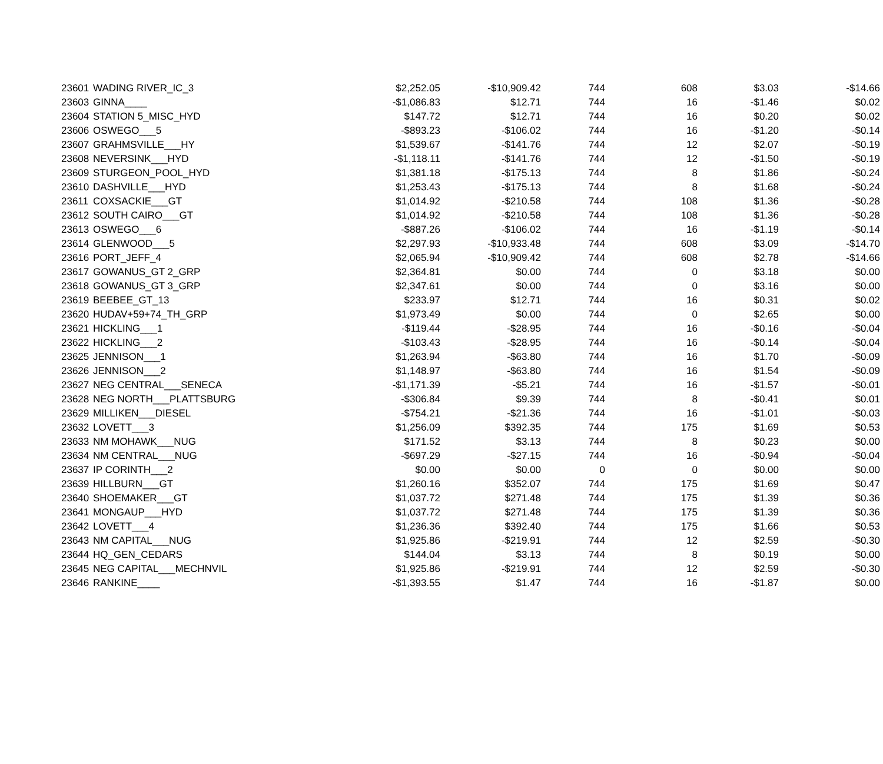| 23601 | WADING RIVER_IC_3 | $2,252.05 | -$10,909.42 | 744 | 608 | $3.03 | -$14.66 |
| 23603 | GINNA____ | -$1,086.83 | $12.71 | 744 | 16 | -$1.46 | $0.02 |
| 23604 | STATION 5_MISC_HYD | $147.72 | $12.71 | 744 | 16 | $0.20 | $0.02 |
| 23606 | OSWEGO___5 | -$893.23 | -$106.02 | 744 | 16 | -$1.20 | -$0.14 |
| 23607 | GRAHMSVILLE___HY | $1,539.67 | -$141.76 | 744 | 12 | $2.07 | -$0.19 |
| 23608 | NEVERSINK___HYD | -$1,118.11 | -$141.76 | 744 | 12 | -$1.50 | -$0.19 |
| 23609 | STURGEON_POOL_HYD | $1,381.18 | -$175.13 | 744 | 8 | $1.86 | -$0.24 |
| 23610 | DASHVILLE___HYD | $1,253.43 | -$175.13 | 744 | 8 | $1.68 | -$0.24 |
| 23611 | COXSACKIE___GT | $1,014.92 | -$210.58 | 744 | 108 | $1.36 | -$0.28 |
| 23612 | SOUTH CAIRO___GT | $1,014.92 | -$210.58 | 744 | 108 | $1.36 | -$0.28 |
| 23613 | OSWEGO___6 | -$887.26 | -$106.02 | 744 | 16 | -$1.19 | -$0.14 |
| 23614 | GLENWOOD___5 | $2,297.93 | -$10,933.48 | 744 | 608 | $3.09 | -$14.70 |
| 23616 | PORT_JEFF_4 | $2,065.94 | -$10,909.42 | 744 | 608 | $2.78 | -$14.66 |
| 23617 | GOWANUS_GT 2_GRP | $2,364.81 | $0.00 | 744 | 0 | $3.18 | $0.00 |
| 23618 | GOWANUS_GT 3_GRP | $2,347.61 | $0.00 | 744 | 0 | $3.16 | $0.00 |
| 23619 | BEEBEE_GT_13 | $233.97 | $12.71 | 744 | 16 | $0.31 | $0.02 |
| 23620 | HUDAV+59+74_TH_GRP | $1,973.49 | $0.00 | 744 | 0 | $2.65 | $0.00 |
| 23621 | HICKLING___1 | -$119.44 | -$28.95 | 744 | 16 | -$0.16 | -$0.04 |
| 23622 | HICKLING___2 | -$103.43 | -$28.95 | 744 | 16 | -$0.14 | -$0.04 |
| 23625 | JENNISON___1 | $1,263.94 | -$63.80 | 744 | 16 | $1.70 | -$0.09 |
| 23626 | JENNISON___2 | $1,148.97 | -$63.80 | 744 | 16 | $1.54 | -$0.09 |
| 23627 | NEG CENTRAL___SENECA | -$1,171.39 | -$5.21 | 744 | 16 | -$1.57 | -$0.01 |
| 23628 | NEG NORTH___PLATTSBURG | -$306.84 | $9.39 | 744 | 8 | -$0.41 | $0.01 |
| 23629 | MILLIKEN___DIESEL | -$754.21 | -$21.36 | 744 | 16 | -$1.01 | -$0.03 |
| 23632 | LOVETT___3 | $1,256.09 | $392.35 | 744 | 175 | $1.69 | $0.53 |
| 23633 | NM MOHAWK___NUG | $171.52 | $3.13 | 744 | 8 | $0.23 | $0.00 |
| 23634 | NM CENTRAL___NUG | -$697.29 | -$27.15 | 744 | 16 | -$0.94 | -$0.04 |
| 23637 | IP CORINTH___2 | $0.00 | $0.00 | 0 | 0 | $0.00 | $0.00 |
| 23639 | HILLBURN___GT | $1,260.16 | $352.07 | 744 | 175 | $1.69 | $0.47 |
| 23640 | SHOEMAKER___GT | $1,037.72 | $271.48 | 744 | 175 | $1.39 | $0.36 |
| 23641 | MONGAUP___HYD | $1,037.72 | $271.48 | 744 | 175 | $1.39 | $0.36 |
| 23642 | LOVETT___4 | $1,236.36 | $392.40 | 744 | 175 | $1.66 | $0.53 |
| 23643 | NM CAPITAL___NUG | $1,925.86 | -$219.91 | 744 | 12 | $2.59 | -$0.30 |
| 23644 | HQ_GEN_CEDARS | $144.04 | $3.13 | 744 | 8 | $0.19 | $0.00 |
| 23645 | NEG CAPITAL___MECHNVIL | $1,925.86 | -$219.91 | 744 | 12 | $2.59 | -$0.30 |
| 23646 | RANKINE____ | -$1,393.55 | $1.47 | 744 | 16 | -$1.87 | $0.00 |